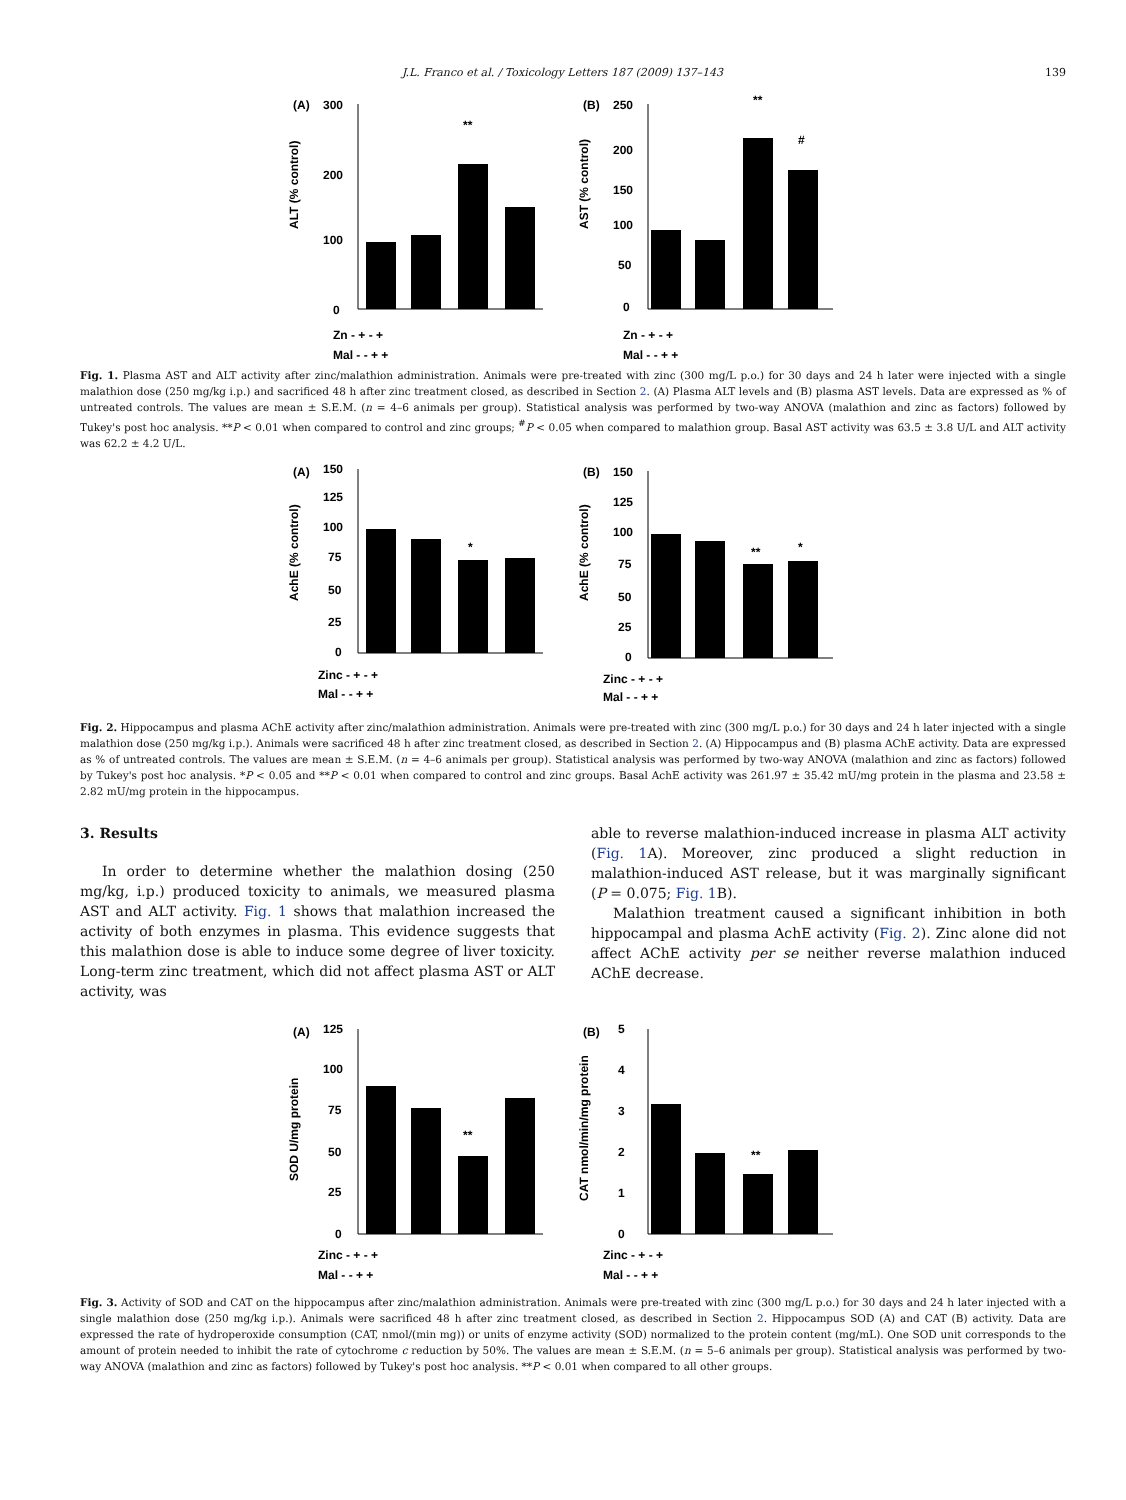J.L. Franco et al. / Toxicology Letters 187 (2009) 137–143 139
(A)
300
200
100
0
**
ALT (% control)
Zn - + - +
Mal - - + +
(B)
250
200
150
100
50
0
**
#
AST (% control)
Zn - + - +
Mal - - + +
Fig. 1. Plasma AST and ALT activity after zinc/malathion administration. Animals were pre-treated with zinc (300 mg/L p.o.) for 30 days and 24 h later were injected with a single malathion dose (250 mg/kg i.p.) and sacrificed 48 h after zinc treatment closed, as described in Section 2. (A) Plasma ALT levels and (B) plasma AST levels. Data are expressed as % of untreated controls. The values are mean ± S.E.M. (n = 4–6 animals per group). Statistical analysis was performed by two-way ANOVA (malathion and zinc as factors) followed by Tukey's post hoc analysis. **P < 0.01 when compared to control and zinc groups; <sup>#</sup>P < 0.05 when compared to malathion group. Basal AST activity was 63.5 ± 3.8 U/L and ALT activity was 62.2 ± 4.2 U/L.
(A)
150
125
100
75
50
25
0
*
AchE (% control)
Zinc - + - +
Mal - - + +
(B)
150
125
100
75
50
25
0
**
*
AchE (% control)
Zinc - + - +
Mal - - + +
Fig. 2. Hippocampus and plasma AChE activity after zinc/malathion administration. Animals were pre-treated with zinc (300 mg/L p.o.) for 30 days and 24 h later injected with a single malathion dose (250 mg/kg i.p.). Animals were sacrificed 48 h after zinc treatment closed, as described in Section 2. (A) Hippocampus and (B) plasma AChE activity. Data are expressed as % of untreated controls. The values are mean ± S.E.M. (n = 4–6 animals per group). Statistical analysis was performed by two-way ANOVA (malathion and zinc as factors) followed by Tukey's post hoc analysis. *P < 0.05 and **P < 0.01 when compared to control and zinc groups. Basal AchE activity was 261.97 ± 35.42 mU/mg protein in the plasma and 23.58 ± 2.82 mU/mg protein in the hippocampus.
3. Results
In order to determine whether the malathion dosing (250 mg/kg, i.p.) produced toxicity to animals, we measured plasma AST and ALT activity. Fig. 1 shows that malathion increased the activity of both enzymes in plasma. This evidence suggests that this malathion dose is able to induce some degree of liver toxicity. Long-term zinc treatment, which did not affect plasma AST or ALT activity, was
able to reverse malathion-induced increase in plasma ALT activity (Fig. 1 A). Moreover, zinc produced a slight reduction in malathion-induced AST release, but it was marginally significant (P = 0.075; Fig. 1 B).
Malathion treatment caused a significant inhibition in both hippocampal and plasma AchE activity (Fig. 2). Zinc alone did not affect AChE activity per se neither reverse malathion induced AChE decrease.
(A)
125
100
75
50
25
0
**
SOD U/mg protein
Zinc - + - +
Mal - - + +
(B)
5
4
3
2
1
0
**
CAT nmol/min/mg protein
Zinc - + - +
Mal - - + +
Fig. 3. Activity of SOD and CAT on the hippocampus after zinc/malathion administration. Animals were pre-treated with zinc (300 mg/L p.o.) for 30 days and 24 h later injected with a single malathion dose (250 mg/kg i.p.). Animals were sacrificed 48 h after zinc treatment closed, as described in Section 2. Hippocampus SOD (A) and CAT (B) activity. Data are expressed the rate of hydroperoxide consumption (CAT, nmol/(min mg)) or units of enzyme activity (SOD) normalized to the protein content (mg/mL). One SOD unit corresponds to the amount of protein needed to inhibit the rate of cytochrome c reduction by 50%. The values are mean ± S.E.M. (n = 5–6 animals per group). Statistical analysis was performed by two-way ANOVA (malathion and zinc as factors) followed by Tukey's post hoc analysis. **P < 0.01 when compared to all other groups.